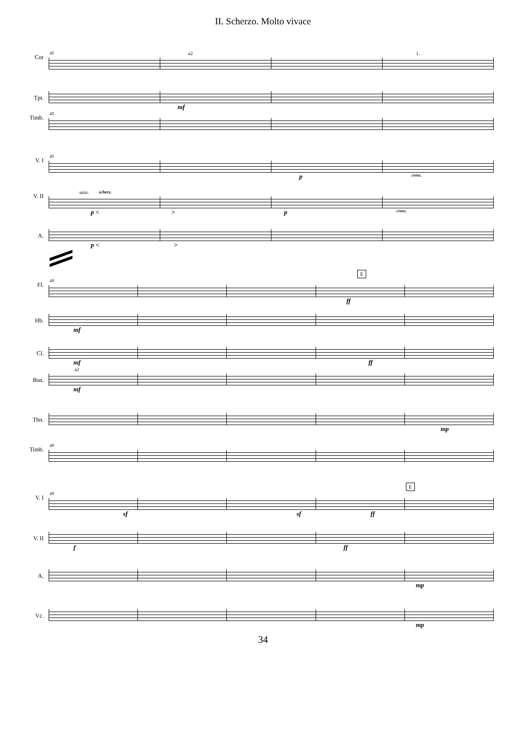II. Scherzo. Molto vivace
Cor
45 a2 1.
Tpt.
mf
Timb.
45
V. I
45
p cresc.
V. II
unis. scherz.
p < > p cresc.
A.
p < >
E
Fl.
49
ff
Hb.
mf
Cl.
mf ff
a2
Bsn.
mf
Tbn.
mp
Timb.
49
E
V. I
49
sf sf ff
V. II
f ff
A.
mp
Vc.
mp
34